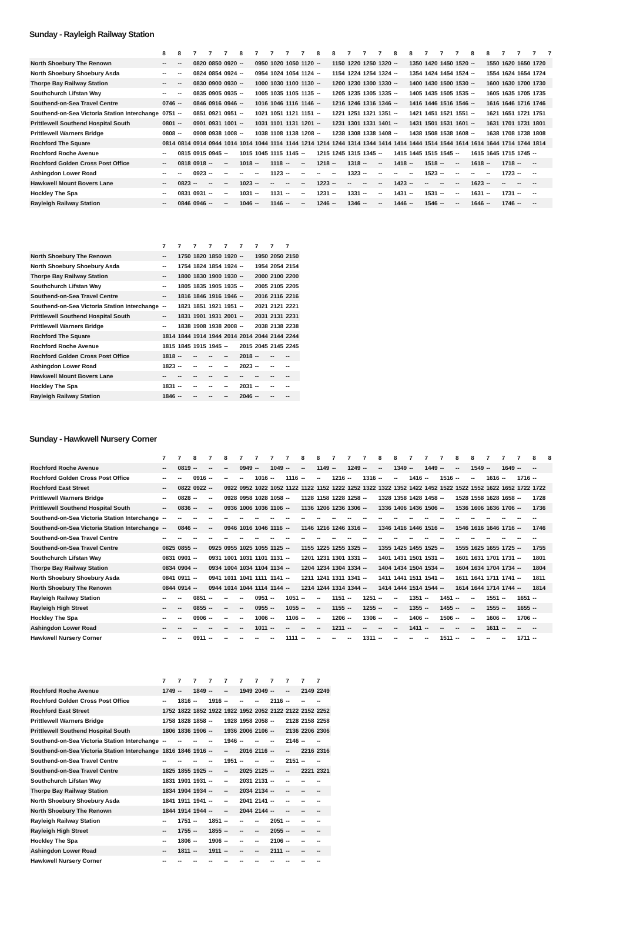Sunday - Rayleigh Railway Station
| | 8 | 8 | 7 | 7 | 7 | 8 | 7 | 7 | 7 | 7 | 8 | 8 | 7 | 7 | 7 | 8 | 8 | 7 | 7 | 7 | 8 | 8 | 7 | 7 | 7 | 7 |
| --- | --- | --- | --- | --- | --- | --- | --- | --- | --- | --- | --- | --- | --- | --- | --- | --- | --- | --- | --- | --- | --- | --- | --- | --- | --- | --- |
| North Shoebury The Renown | -- | -- | 0820 | 0850 | 0920 | -- | 0950 | 1020 | 1050 | 1120 | -- | 1150 | 1220 | 1250 | 1320 | -- | 1350 | 1420 | 1450 | 1520 | -- | 1550 | 1620 | 1650 | 1720 | |
| North Shoebury Shoebury Asda | -- | -- | 0824 | 0854 | 0924 | -- | 0954 | 1024 | 1054 | 1124 | -- | 1154 | 1224 | 1254 | 1324 | -- | 1354 | 1424 | 1454 | 1524 | -- | 1554 | 1624 | 1654 | 1724 | |
| Thorpe Bay Railway Station | -- | -- | 0830 | 0900 | 0930 | -- | 1000 | 1030 | 1100 | 1130 | -- | 1200 | 1230 | 1300 | 1330 | -- | 1400 | 1430 | 1500 | 1530 | -- | 1600 | 1630 | 1700 | 1730 | |
| Southchurch Lifstan Way | -- | -- | 0835 | 0905 | 0935 | -- | 1005 | 1035 | 1105 | 1135 | -- | 1205 | 1235 | 1305 | 1335 | -- | 1405 | 1435 | 1505 | 1535 | -- | 1605 | 1635 | 1705 | 1735 | |
| Southend-on-Sea Travel Centre | 0746 | -- | 0846 | 0916 | 0946 | -- | 1016 | 1046 | 1116 | 1146 | -- | 1216 | 1246 | 1316 | 1346 | -- | 1416 | 1446 | 1516 | 1546 | -- | 1616 | 1646 | 1716 | 1746 | |
| Southend-on-Sea Victoria Station Interchange | 0751 | -- | 0851 | 0921 | 0951 | -- | 1021 | 1051 | 1121 | 1151 | -- | 1221 | 1251 | 1321 | 1351 | -- | 1421 | 1451 | 1521 | 1551 | -- | 1621 | 1651 | 1721 | 1751 | |
| Prittlewell Southend Hospital South | 0801 | -- | 0901 | 0931 | 1001 | -- | 1031 | 1101 | 1131 | 1201 | -- | 1231 | 1301 | 1331 | 1401 | -- | 1431 | 1501 | 1531 | 1601 | -- | 1631 | 1701 | 1731 | 1801 | |
| Prittlewell Warners Bridge | 0808 | -- | 0908 | 0938 | 1008 | -- | 1038 | 1108 | 1138 | 1208 | -- | 1238 | 1308 | 1338 | 1408 | -- | 1438 | 1508 | 1538 | 1608 | -- | 1638 | 1708 | 1738 | 1808 | |
| Rochford The Square | 0814 | 0814 | 0914 | 0944 | 1014 | 1014 | 1044 | 1114 | 1144 | 1214 | 1214 | 1244 | 1314 | 1344 | 1414 | 1414 | 1444 | 1514 | 1544 | 1614 | 1614 | 1644 | 1714 | 1744 | 1814 | |
| Rochford Roche Avenue | -- | 0815 | 0915 | 0945 | -- | 1015 | 1045 | 1115 | 1145 | -- | 1215 | 1245 | 1315 | 1345 | -- | 1415 | 1445 | 1515 | 1545 | -- | 1615 | 1645 | 1715 | 1745 | -- | |
| Rochford Golden Cross Post Office | -- | 0818 | 0918 | -- | -- | 1018 | -- | 1118 | -- | -- | 1218 | -- | 1318 | -- | -- | 1418 | -- | 1518 | -- | -- | 1618 | -- | 1718 | -- | -- | |
| Ashingdon Lower Road | -- | -- | 0923 | -- | -- | -- | -- | 1123 | -- | -- | -- | -- | 1323 | -- | -- | -- | -- | 1523 | -- | -- | -- | -- | 1723 | -- | -- | |
| Hawkwell Mount Bovers Lane | -- | 0823 | -- | -- | -- | 1023 | -- | -- | -- | -- | 1223 | -- | -- | -- | -- | 1423 | -- | -- | -- | -- | 1623 | -- | -- | -- | -- | |
| Hockley The Spa | -- | 0831 | 0931 | -- | -- | 1031 | -- | 1131 | -- | -- | 1231 | -- | 1331 | -- | -- | 1431 | -- | 1531 | -- | -- | 1631 | -- | 1731 | -- | -- | |
| Rayleigh Railway Station | -- | 0846 | 0946 | -- | -- | 1046 | -- | 1146 | -- | -- | 1246 | -- | 1346 | -- | -- | 1446 | -- | 1546 | -- | -- | 1646 | -- | 1746 | -- | -- | |
| | 7 | 7 | 7 | 7 | 7 | 7 | 7 | 7 | 7 |
| --- | --- | --- | --- | --- | --- | --- | --- | --- | --- |
| North Shoebury The Renown | -- | 1750 | 1820 | 1850 | 1920 | -- | 1950 | 2050 | 2150 |
| North Shoebury Shoebury Asda | -- | 1754 | 1824 | 1854 | 1924 | -- | 1954 | 2054 | 2154 |
| Thorpe Bay Railway Station | -- | 1800 | 1830 | 1900 | 1930 | -- | 2000 | 2100 | 2200 |
| Southchurch Lifstan Way | -- | 1805 | 1835 | 1905 | 1935 | -- | 2005 | 2105 | 2205 |
| Southend-on-Sea Travel Centre | -- | 1816 | 1846 | 1916 | 1946 | -- | 2016 | 2116 | 2216 |
| Southend-on-Sea Victoria Station Interchange | -- | 1821 | 1851 | 1921 | 1951 | -- | 2021 | 2121 | 2221 |
| Prittlewell Southend Hospital South | -- | 1831 | 1901 | 1931 | 2001 | -- | 2031 | 2131 | 2231 |
| Prittlewell Warners Bridge | -- | 1838 | 1908 | 1938 | 2008 | -- | 2038 | 2138 | 2238 |
| Rochford The Square | 1814 | 1844 | 1914 | 1944 | 2014 | 2014 | 2044 | 2144 | 2244 |
| Rochford Roche Avenue | 1815 | 1845 | 1915 | 1945 | -- | 2015 | 2045 | 2145 | 2245 |
| Rochford Golden Cross Post Office | 1818 | -- | -- | -- | -- | 2018 | -- | -- | -- |
| Ashingdon Lower Road | 1823 | -- | -- | -- | -- | 2023 | -- | -- | -- |
| Hawkwell Mount Bovers Lane | -- | -- | -- | -- | -- | -- | -- | -- | -- |
| Hockley The Spa | 1831 | -- | -- | -- | -- | 2031 | -- | -- | -- |
| Rayleigh Railway Station | 1846 | -- | -- | -- | -- | 2046 | -- | -- | -- |
Sunday - Hawkwell Nursery Corner
| | 7 | 7 | 8 | 7 | 8 | 7 | 7 | 7 | 7 | 8 | 8 | 7 | 7 | 7 | 8 | 8 | 7 | 7 | 7 | 8 | 8 | 7 | 7 | 7 | 8 | 8 |
| --- | --- | --- | --- | --- | --- | --- | --- | --- | --- | --- | --- | --- | --- | --- | --- | --- | --- | --- | --- | --- | --- | --- | --- | --- | --- | --- |
| Rochford Roche Avenue | -- | 0819 | -- | -- | -- | 0949 | -- | 1049 | -- | -- | 1149 | -- | 1249 | -- | -- | 1349 | -- | 1449 | -- | -- | 1549 | -- | 1649 | -- | -- | |
| Rochford Golden Cross Post Office | -- | -- | 0916 | -- | -- | -- | 1016 | -- | 1116 | -- | -- | 1216 | -- | 1316 | -- | -- | 1416 | -- | 1516 | -- | -- | 1616 | -- | 1716 | -- | |
| Rochford East Street | -- | 0822 | 0922 | -- | 0922 | 0952 | 1022 | 1052 | 1122 | 1122 | 1152 | 1222 | 1252 | 1322 | 1322 | 1352 | 1422 | 1452 | 1522 | 1522 | 1552 | 1622 | 1652 | 1722 | 1722 | |
| Prittlewell Warners Bridge | -- | 0828 | -- | -- | 0928 | 0958 | 1028 | 1058 | -- | 1128 | 1158 | 1228 | 1258 | -- | 1328 | 1358 | 1428 | 1458 | -- | 1528 | 1558 | 1628 | 1658 | -- | 1728 | |
| Prittlewell Southend Hospital South | -- | 0836 | -- | -- | 0936 | 1006 | 1036 | 1106 | -- | 1136 | 1206 | 1236 | 1306 | -- | 1336 | 1406 | 1436 | 1506 | -- | 1536 | 1606 | 1636 | 1706 | -- | 1736 | |
| Southend-on-Sea Victoria Station Interchange | -- | -- | -- | -- | -- | -- | -- | -- | -- | -- | -- | -- | -- | -- | -- | -- | -- | -- | -- | -- | -- | -- | -- | -- | -- | |
| Southend-on-Sea Victoria Station Interchange | -- | 0846 | -- | -- | 0946 | 1016 | 1046 | 1116 | -- | 1146 | 1216 | 1246 | 1316 | -- | 1346 | 1416 | 1446 | 1516 | -- | 1546 | 1616 | 1646 | 1716 | -- | 1746 | |
| Southend-on-Sea Travel Centre | -- | -- | -- | -- | -- | -- | -- | -- | -- | -- | -- | -- | -- | -- | -- | -- | -- | -- | -- | -- | -- | -- | -- | -- | -- | |
| Southend-on-Sea Travel Centre | 0825 | 0855 | -- | 0925 | 0955 | 1025 | 1055 | 1125 | -- | 1155 | 1225 | 1255 | 1325 | -- | 1355 | 1425 | 1455 | 1525 | -- | 1555 | 1625 | 1655 | 1725 | -- | 1755 | |
| Southchurch Lifstan Way | 0831 | 0901 | -- | 0931 | 1001 | 1031 | 1101 | 1131 | -- | 1201 | 1231 | 1301 | 1331 | -- | 1401 | 1431 | 1501 | 1531 | -- | 1601 | 1631 | 1701 | 1731 | -- | 1801 | |
| Thorpe Bay Railway Station | 0834 | 0904 | -- | 0934 | 1004 | 1034 | 1104 | 1134 | -- | 1204 | 1234 | 1304 | 1334 | -- | 1404 | 1434 | 1504 | 1534 | -- | 1604 | 1634 | 1704 | 1734 | -- | 1804 | |
| North Shoebury Shoebury Asda | 0841 | 0911 | -- | 0941 | 1011 | 1041 | 1111 | 1141 | -- | 1211 | 1241 | 1311 | 1341 | -- | 1411 | 1441 | 1511 | 1541 | -- | 1611 | 1641 | 1711 | 1741 | -- | 1811 | |
| North Shoebury The Renown | 0844 | 0914 | -- | 0944 | 1014 | 1044 | 1114 | 1144 | -- | 1214 | 1244 | 1314 | 1344 | -- | 1414 | 1444 | 1514 | 1544 | -- | 1614 | 1644 | 1714 | 1744 | -- | 1814 | |
| Rayleigh Railway Station | -- | -- | 0851 | -- | -- | -- | 0951 | -- | 1051 | -- | -- | 1151 | -- | 1251 | -- | -- | 1351 | -- | 1451 | -- | -- | 1551 | -- | 1651 | -- | |
| Rayleigh High Street | -- | -- | 0855 | -- | -- | -- | 0955 | -- | 1055 | -- | -- | 1155 | -- | 1255 | -- | -- | 1355 | -- | 1455 | -- | -- | 1555 | -- | 1655 | -- | |
| Hockley The Spa | -- | -- | 0906 | -- | -- | -- | 1006 | -- | 1106 | -- | -- | 1206 | -- | 1306 | -- | -- | 1406 | -- | 1506 | -- | -- | 1606 | -- | 1706 | -- | |
| Ashingdon Lower Road | -- | -- | -- | -- | -- | -- | 1011 | -- | -- | -- | -- | 1211 | -- | -- | -- | -- | 1411 | -- | -- | -- | -- | 1611 | -- | -- | -- | |
| Hawkwell Nursery Corner | -- | -- | 0911 | -- | -- | -- | -- | -- | 1111 | -- | -- | -- | -- | 1311 | -- | -- | -- | -- | 1511 | -- | -- | -- | -- | 1711 | -- | |
| | 7 | 7 | 7 | 7 | 7 | 7 | 7 | 7 | 7 | 7 | 7 |
| --- | --- | --- | --- | --- | --- | --- | --- | --- | --- | --- | --- |
| Rochford Roche Avenue | 1749 | -- | 1849 | -- | -- | 1949 | 2049 | -- | -- | 2149 | 2249 |
| Rochford Golden Cross Post Office | -- | 1816 | -- | 1916 | -- | -- | -- | 2116 | -- | -- | -- |
| Rochford East Street | 1752 | 1822 | 1852 | 1922 | 1922 | 1952 | 2052 | 2122 | 2122 | 2152 | 2252 |
| Prittlewell Warners Bridge | 1758 | 1828 | 1858 | -- | 1928 | 1958 | 2058 | -- | 2128 | 2158 | 2258 |
| Prittlewell Southend Hospital South | 1806 | 1836 | 1906 | -- | 1936 | 2006 | 2106 | -- | 2136 | 2206 | 2306 |
| Southend-on-Sea Victoria Station Interchange | -- | -- | -- | -- | 1946 | -- | -- | -- | 2146 | -- | -- |
| Southend-on-Sea Victoria Station Interchange | 1816 | 1846 | 1916 | -- | -- | 2016 | 2116 | -- | -- | 2216 | 2316 |
| Southend-on-Sea Travel Centre | -- | -- | -- | -- | 1951 | -- | -- | -- | 2151 | -- | -- |
| Southend-on-Sea Travel Centre | 1825 | 1855 | 1925 | -- | -- | 2025 | 2125 | -- | -- | 2221 | 2321 |
| Southchurch Lifstan Way | 1831 | 1901 | 1931 | -- | -- | 2031 | 2131 | -- | -- | -- | -- |
| Thorpe Bay Railway Station | 1834 | 1904 | 1934 | -- | -- | 2034 | 2134 | -- | -- | -- | -- |
| North Shoebury Shoebury Asda | 1841 | 1911 | 1941 | -- | -- | 2041 | 2141 | -- | -- | -- | -- |
| North Shoebury The Renown | 1844 | 1914 | 1944 | -- | -- | 2044 | 2144 | -- | -- | -- | -- |
| Rayleigh Railway Station | -- | 1751 | -- | 1851 | -- | -- | -- | 2051 | -- | -- | -- |
| Rayleigh High Street | -- | 1755 | -- | 1855 | -- | -- | -- | 2055 | -- | -- | -- |
| Hockley The Spa | -- | 1806 | -- | 1906 | -- | -- | -- | 2106 | -- | -- | -- |
| Ashingdon Lower Road | -- | 1811 | -- | 1911 | -- | -- | -- | 2111 | -- | -- | -- |
| Hawkwell Nursery Corner | -- | -- | -- | -- | -- | -- | -- | -- | -- | -- | -- |